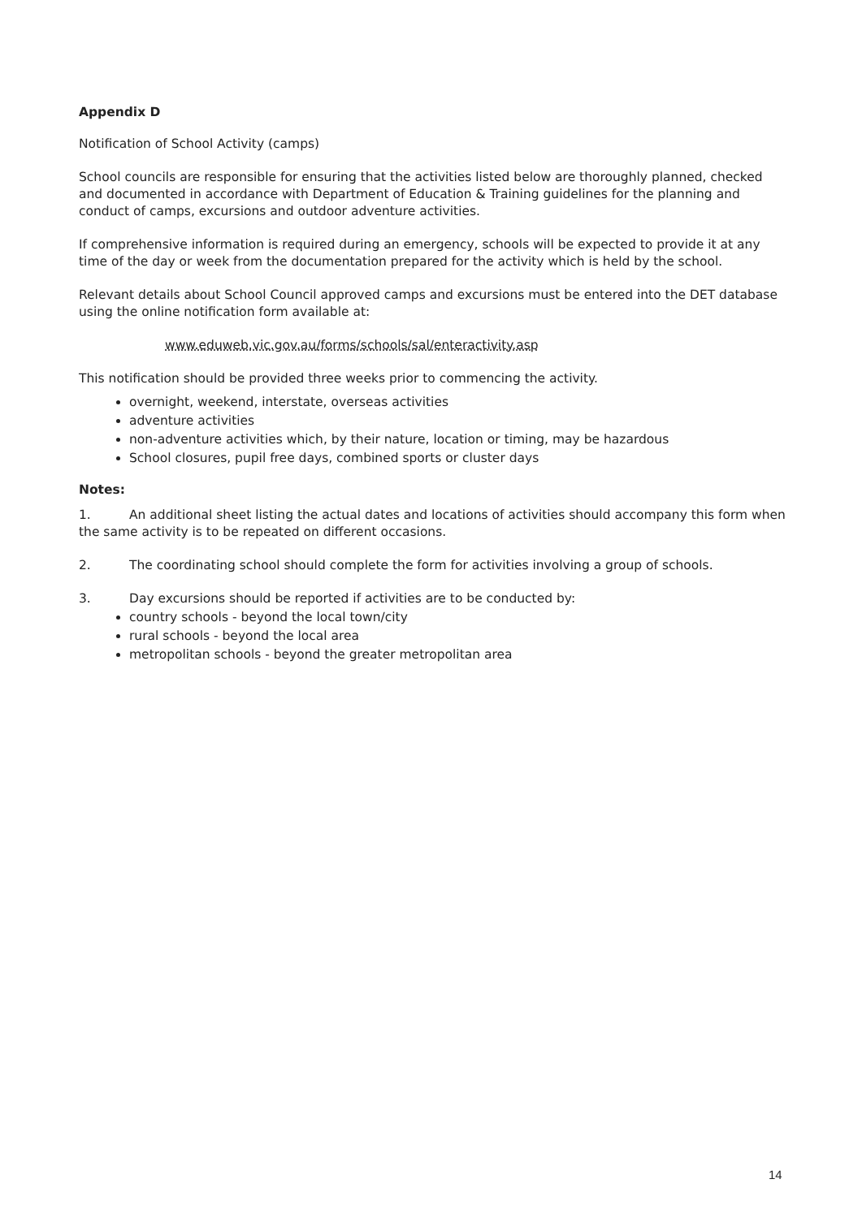Appendix D
Notification of School Activity (camps)
School councils are responsible for ensuring that the activities listed below are thoroughly planned, checked and documented in accordance with Department of Education & Training guidelines for the planning and conduct of camps, excursions and outdoor adventure activities.
If comprehensive information is required during an emergency, schools will be expected to provide it at any time of the day or week from the documentation prepared for the activity which is held by the school.
Relevant details about School Council approved camps and excursions must be entered into the DET database using the online notification form available at:
www.eduweb.vic.gov.au/forms/schools/sal/enteractivity.asp
This notification should be provided three weeks prior to commencing the activity.
overnight, weekend, interstate, overseas activities
adventure activities
non-adventure activities which, by their nature, location or timing, may be hazardous
School closures, pupil free days, combined sports or cluster days
Notes:
1. An additional sheet listing the actual dates and locations of activities should accompany this form when the same activity is to be repeated on different occasions.
2. The coordinating school should complete the form for activities involving a group of schools.
3. Day excursions should be reported if activities are to be conducted by:
country schools - beyond the local town/city
rural schools - beyond the local area
metropolitan schools - beyond the greater metropolitan area
14